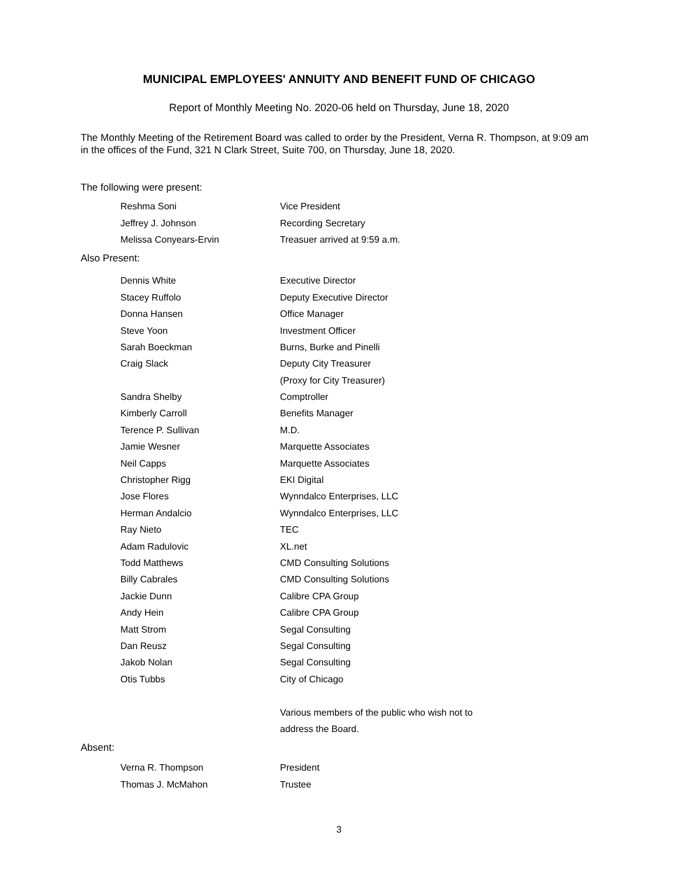MUNICIPAL EMPLOYEES' ANNUITY AND BENEFIT FUND OF CHICAGO
Report of Monthly Meeting No. 2020-06 held on Thursday, June 18, 2020
The Monthly Meeting of the Retirement Board was called to order by the President, Verna R. Thompson, at 9:09 am in the offices of the Fund, 321 N Clark Street, Suite 700, on Thursday, June 18, 2020.
The following were present:
| Reshma Soni | Vice President |
| Jeffrey J. Johnson | Recording Secretary |
| Melissa Conyears-Ervin | Treasuer arrived at 9:59 a.m. |
Also Present:
| Dennis White | Executive Director |
| Stacey Ruffolo | Deputy Executive Director |
| Donna Hansen | Office Manager |
| Steve Yoon | Investment Officer |
| Sarah Boeckman | Burns, Burke and Pinelli |
| Craig Slack | Deputy City Treasurer |
| | (Proxy for City Treasurer) |
| Sandra Shelby | Comptroller |
| Kimberly Carroll | Benefits Manager |
| Terence P. Sullivan | M.D. |
| Jamie Wesner | Marquette Associates |
| Neil Capps | Marquette Associates |
| Christopher Rigg | EKI Digital |
| Jose Flores | Wynndalco Enterprises, LLC |
| Herman Andalcio | Wynndalco Enterprises, LLC |
| Ray Nieto | TEC |
| Adam Radulovic | XL.net |
| Todd Matthews | CMD Consulting Solutions |
| Billy Cabrales | CMD Consulting Solutions |
| Jackie Dunn | Calibre CPA Group |
| Andy Hein | Calibre CPA Group |
| Matt Strom | Segal Consulting |
| Dan Reusz | Segal Consulting |
| Jakob Nolan | Segal Consulting |
| Otis Tubbs | City of Chicago |
| | Various members of the public who wish not to |
| | address the Board. |
Absent:
| Verna R. Thompson | President |
| Thomas J. McMahon | Trustee |
3